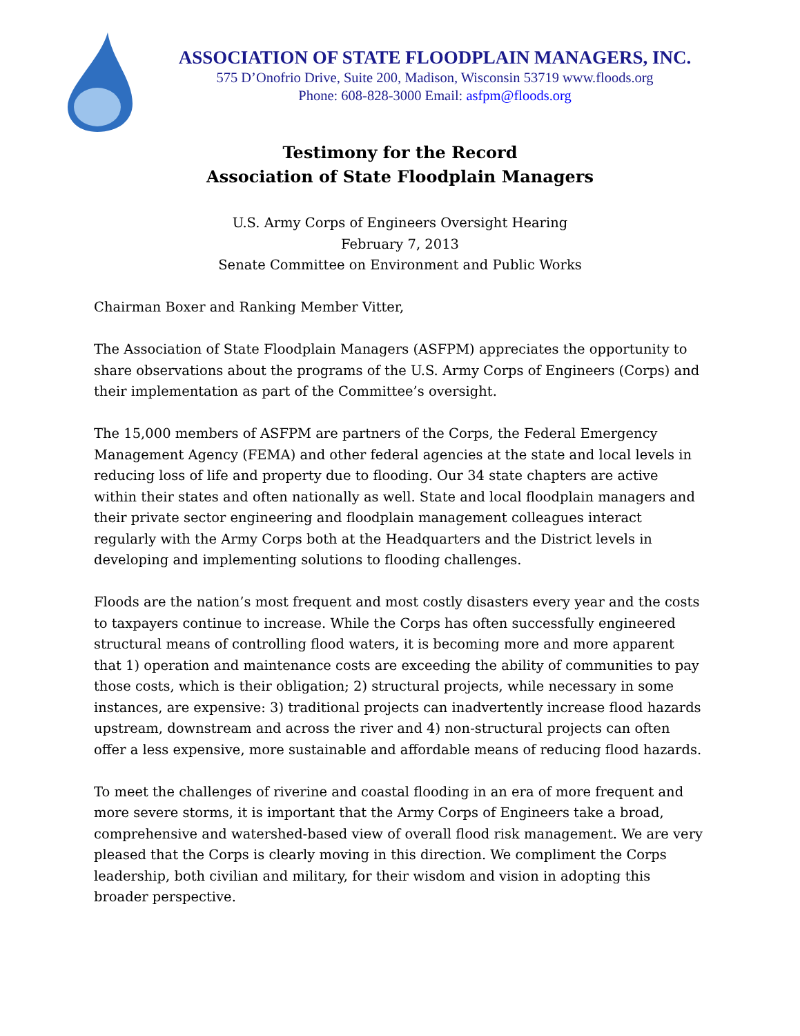ASSOCIATION OF STATE FLOODPLAIN MANAGERS, INC.
575 D’Onofrio Drive, Suite 200, Madison, Wisconsin 53719 www.floods.org
Phone: 608-828-3000 Email: asfpm@floods.org
Testimony for the Record
Association of State Floodplain Managers
U.S. Army Corps of Engineers Oversight Hearing
February 7, 2013
Senate Committee on Environment and Public Works
Chairman Boxer and Ranking Member Vitter,
The Association of State Floodplain Managers (ASFPM) appreciates the opportunity to share observations about the programs of the U.S. Army Corps of Engineers (Corps) and their implementation as part of the Committee’s oversight.
The 15,000 members of ASFPM are partners of the Corps, the Federal Emergency Management Agency (FEMA) and other federal agencies at the state and local levels in reducing loss of life and property due to flooding. Our 34 state chapters are active within their states and often nationally as well. State and local floodplain managers and their private sector engineering and floodplain management colleagues interact regularly with the Army Corps both at the Headquarters and the District levels in developing and implementing solutions to flooding challenges.
Floods are the nation’s most frequent and most costly disasters every year and the costs to taxpayers continue to increase. While the Corps has often successfully engineered structural means of controlling flood waters, it is becoming more and more apparent that 1) operation and maintenance costs are exceeding the ability of communities to pay those costs, which is their obligation; 2) structural projects, while necessary in some instances, are expensive: 3) traditional projects can inadvertently increase flood hazards upstream, downstream and across the river and 4) non-structural projects can often offer a less expensive, more sustainable and affordable means of reducing flood hazards.
To meet the challenges of riverine and coastal flooding in an era of more frequent and more severe storms, it is important that the Army Corps of Engineers take a broad, comprehensive and watershed-based view of overall flood risk management. We are very pleased that the Corps is clearly moving in this direction. We compliment the Corps leadership, both civilian and military, for their wisdom and vision in adopting this broader perspective.